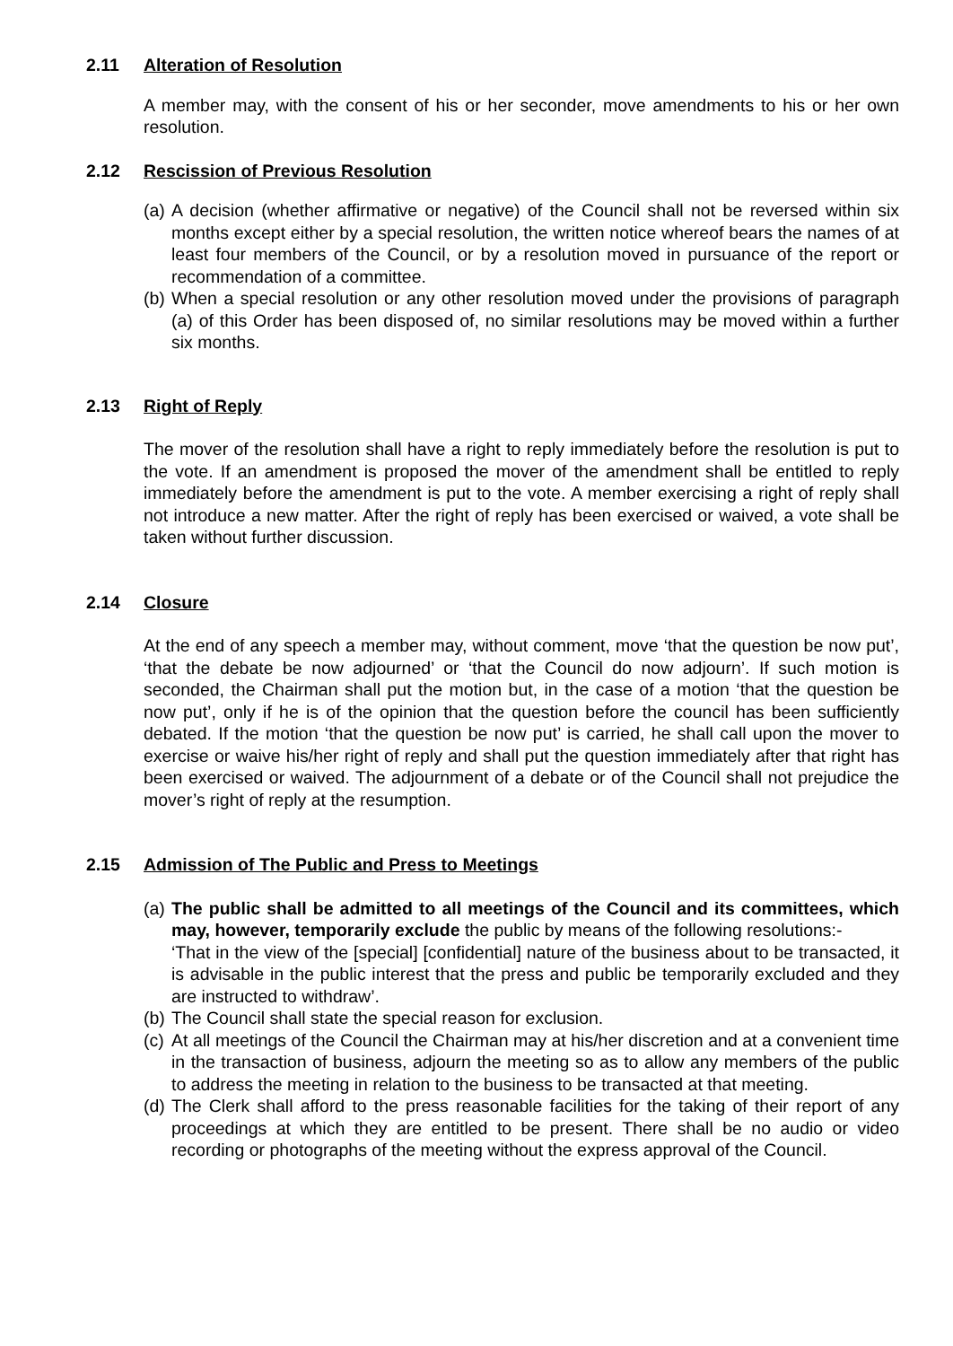2.11 Alteration of Resolution
A member may, with the consent of his or her seconder, move amendments to his or her own resolution.
2.12 Rescission of Previous Resolution
(a) A decision (whether affirmative or negative) of the Council shall not be reversed within six months except either by a special resolution, the written notice whereof bears the names of at least four members of the Council, or by a resolution moved in pursuance of the report or recommendation of a committee.
(b) When a special resolution or any other resolution moved under the provisions of paragraph (a) of this Order has been disposed of, no similar resolutions may be moved within a further six months.
2.13 Right of Reply
The mover of the resolution shall have a right to reply immediately before the resolution is put to the vote. If an amendment is proposed the mover of the amendment shall be entitled to reply immediately before the amendment is put to the vote. A member exercising a right of reply shall not introduce a new matter. After the right of reply has been exercised or waived, a vote shall be taken without further discussion.
2.14 Closure
At the end of any speech a member may, without comment, move ‘that the question be now put’, ‘that the debate be now adjourned’ or ‘that the Council do now adjourn’. If such motion is seconded, the Chairman shall put the motion but, in the case of a motion ‘that the question be now put’, only if he is of the opinion that the question before the council has been sufficiently debated. If the motion ‘that the question be now put’ is carried, he shall call upon the mover to exercise or waive his/her right of reply and shall put the question immediately after that right has been exercised or waived. The adjournment of a debate or of the Council shall not prejudice the mover’s right of reply at the resumption.
2.15 Admission of The Public and Press to Meetings
(a) The public shall be admitted to all meetings of the Council and its committees, which may, however, temporarily exclude the public by means of the following resolutions:-
‘That in the view of the [special] [confidential] nature of the business about to be transacted, it is advisable in the public interest that the press and public be temporarily excluded and they are instructed to withdraw’.
(b) The Council shall state the special reason for exclusion.
(c) At all meetings of the Council the Chairman may at his/her discretion and at a convenient time in the transaction of business, adjourn the meeting so as to allow any members of the public to address the meeting in relation to the business to be transacted at that meeting.
(d) The Clerk shall afford to the press reasonable facilities for the taking of their report of any proceedings at which they are entitled to be present. There shall be no audio or video recording or photographs of the meeting without the express approval of the Council.